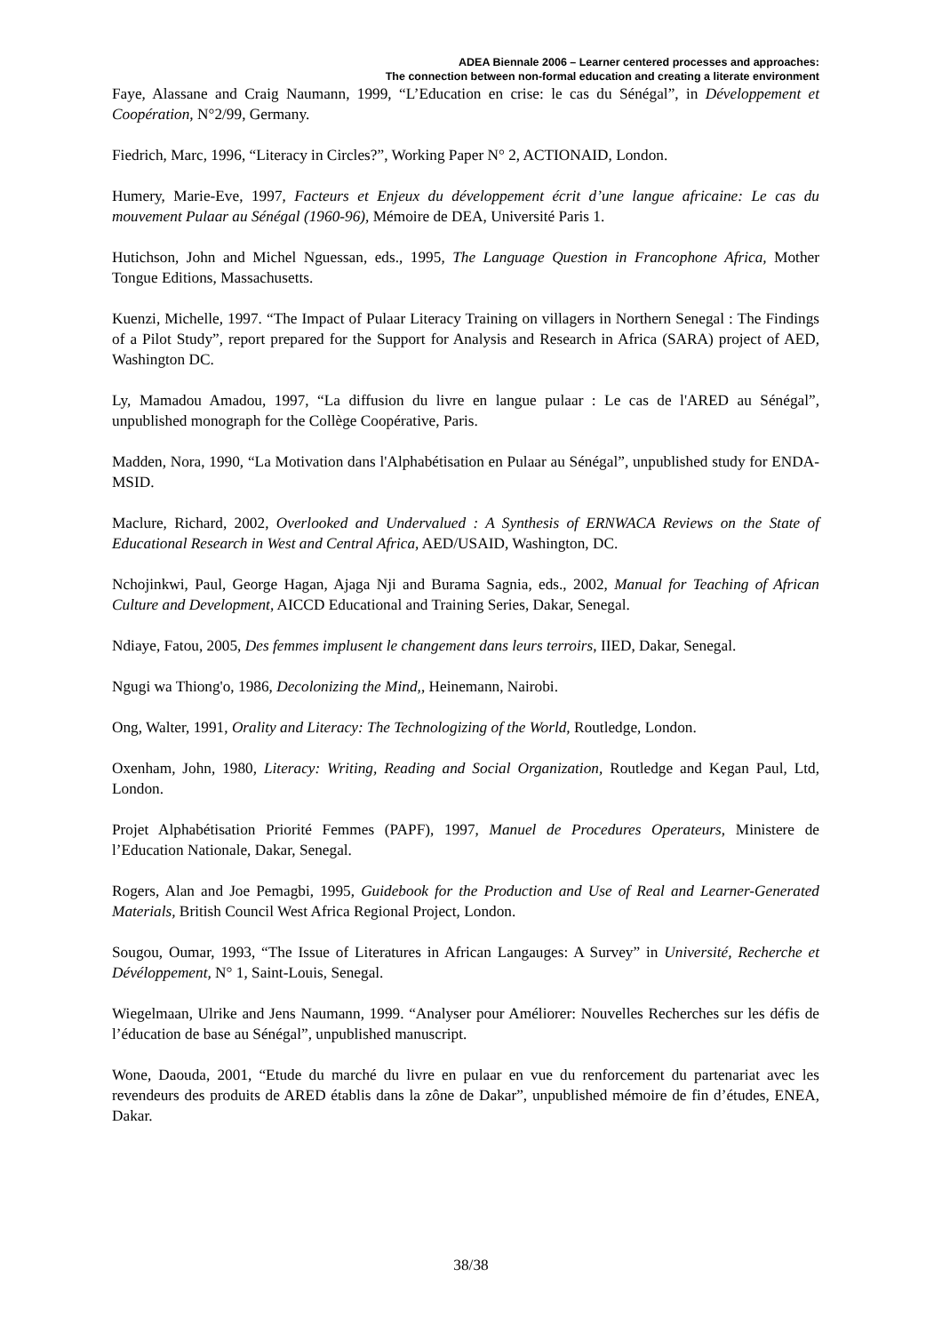ADEA Biennale 2006 – Learner centered processes and approaches:
The connection between non-formal education and creating a literate environment
Faye, Alassane and Craig Naumann, 1999, “L’Education en crise: le cas du Sénégal”, in Développement et Coopération, N°2/99, Germany.
Fiedrich, Marc, 1996, “Literacy in Circles?”, Working Paper N° 2, ACTIONAID, London.
Humery, Marie-Eve, 1997, Facteurs et Enjeux du développement écrit d’une langue africaine: Le cas du mouvement Pulaar au Sénégal (1960-96), Mémoire de DEA, Université Paris 1.
Hutichson, John and Michel Nguessan, eds., 1995, The Language Question in Francophone Africa, Mother Tongue Editions, Massachusetts.
Kuenzi, Michelle, 1997. “The Impact of Pulaar Literacy Training on villagers in Northern Senegal : The Findings of a Pilot Study”, report prepared for the Support for Analysis and Research in Africa (SARA) project of AED, Washington DC.
Ly, Mamadou Amadou, 1997, “La diffusion du livre en langue pulaar : Le cas de l'ARED au Sénégal”, unpublished monograph for the Collège Coopérative, Paris.
Madden, Nora, 1990, “La Motivation dans l'Alphabétisation en Pulaar au Sénégal”, unpublished study for ENDA-MSID.
Maclure, Richard, 2002, Overlooked and Undervalued : A Synthesis of ERNWACA Reviews on the State of Educational Research in West and Central Africa, AED/USAID, Washington, DC.
Nchojinkwi, Paul, George Hagan, Ajaga Nji and Burama Sagnia, eds., 2002, Manual for Teaching of African Culture and Development, AICCD Educational and Training Series, Dakar, Senegal.
Ndiaye, Fatou, 2005, Des femmes implusent le changement dans leurs terroirs, IIED, Dakar, Senegal.
Ngugi wa Thiong'o, 1986, Decolonizing the Mind,, Heinemann, Nairobi.
Ong, Walter, 1991, Orality and Literacy: The Technologizing of the World, Routledge, London.
Oxenham, John, 1980, Literacy: Writing, Reading and Social Organization, Routledge and Kegan Paul, Ltd, London.
Projet Alphabétisation Priorité Femmes (PAPF), 1997, Manuel de Procedures Operateurs, Ministere de l’Education Nationale, Dakar, Senegal.
Rogers, Alan and Joe Pemagbi, 1995, Guidebook for the Production and Use of Real and Learner-Generated Materials, British Council West Africa Regional Project, London.
Sougou, Oumar, 1993, “The Issue of Literatures in African Langauges: A Survey” in Université, Recherche et Dévéloppement, N° 1, Saint-Louis, Senegal.
Wiegelmaan, Ulrike and Jens Naumann, 1999. “Analyser pour Améliorer: Nouvelles Recherches sur les défis de l’éducation de base au Sénégal”, unpublished manuscript.
Wone, Daouda, 2001, “Etude du marché du livre en pulaar en vue du renforcement du partenariat avec les revendeurs des produits de ARED établis dans la zône de Dakar”, unpublished mémoire de fin d’études, ENEA, Dakar.
38/38